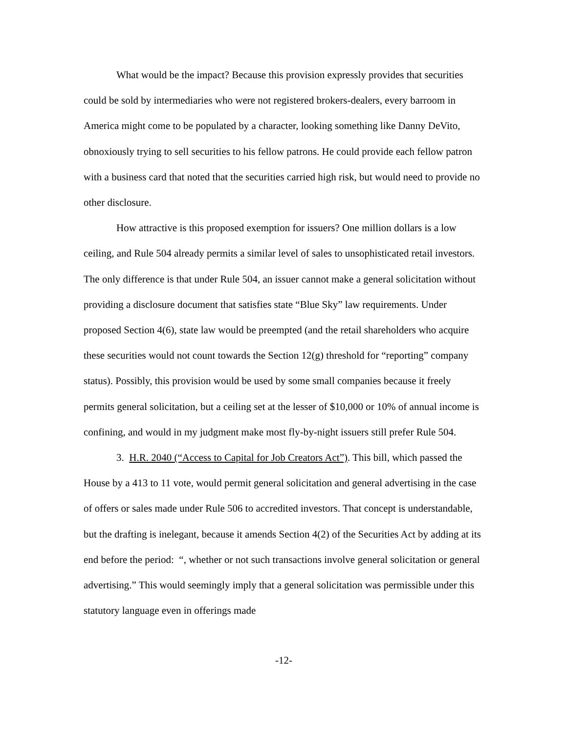What would be the impact? Because this provision expressly provides that securities could be sold by intermediaries who were not registered brokers-dealers, every barroom in America might come to be populated by a character, looking something like Danny DeVito, obnoxiously trying to sell securities to his fellow patrons. He could provide each fellow patron with a business card that noted that the securities carried high risk, but would need to provide no other disclosure.
How attractive is this proposed exemption for issuers? One million dollars is a low ceiling, and Rule 504 already permits a similar level of sales to unsophisticated retail investors. The only difference is that under Rule 504, an issuer cannot make a general solicitation without providing a disclosure document that satisfies state “Blue Sky” law requirements. Under proposed Section 4(6), state law would be preempted (and the retail shareholders who acquire these securities would not count towards the Section 12(g) threshold for “reporting” company status). Possibly, this provision would be used by some small companies because it freely permits general solicitation, but a ceiling set at the lesser of $10,000 or 10% of annual income is confining, and would in my judgment make most fly-by-night issuers still prefer Rule 504.
3. H.R. 2040 (“Access to Capital for Job Creators Act”). This bill, which passed the House by a 413 to 11 vote, would permit general solicitation and general advertising in the case of offers or sales made under Rule 506 to accredited investors. That concept is understandable, but the drafting is inelegant, because it amends Section 4(2) of the Securities Act by adding at its end before the period: “, whether or not such transactions involve general solicitation or general advertising.” This would seemingly imply that a general solicitation was permissible under this statutory language even in offerings made
-12-